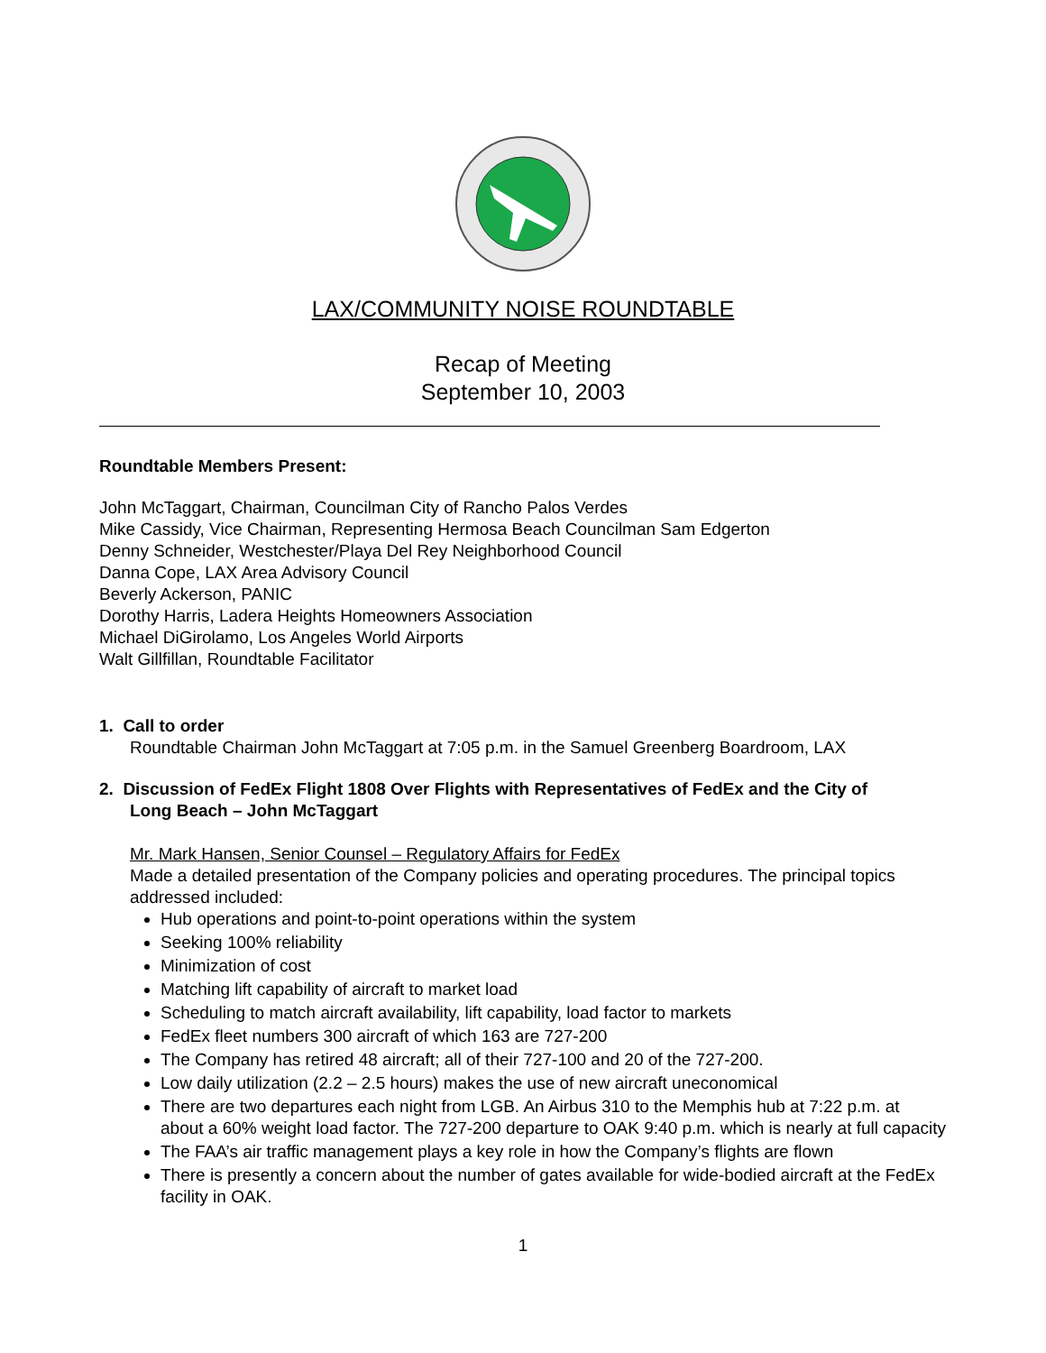LAX/COMMUNITY NOISE ROUNDTABLE
Recap of Meeting
September 10, 2003
Roundtable Members Present:
John McTaggart, Chairman, Councilman City of Rancho Palos Verdes
Mike Cassidy, Vice Chairman, Representing Hermosa Beach Councilman Sam Edgerton
Denny Schneider, Westchester/Playa Del Rey Neighborhood Council
Danna Cope, LAX Area Advisory Council
Beverly Ackerson, PANIC
Dorothy Harris, Ladera Heights Homeowners Association
Michael DiGirolamo, Los Angeles World Airports
Walt Gillfillan, Roundtable Facilitator
1. Call to order
Roundtable Chairman John McTaggart at 7:05 p.m. in the Samuel Greenberg Boardroom, LAX
2. Discussion of FedEx Flight 1808 Over Flights with Representatives of FedEx and the City of
Long Beach – John McTaggart
Mr. Mark Hansen, Senior Counsel – Regulatory Affairs for FedEx
Made a detailed presentation of the Company policies and operating procedures. The principal topics addressed included:
Hub operations and point-to-point operations within the system
Seeking 100% reliability
Minimization of cost
Matching lift capability of aircraft to market load
Scheduling to match aircraft availability, lift capability, load factor to markets
FedEx fleet numbers 300 aircraft of which 163 are 727-200
The Company has retired 48 aircraft; all of their 727-100 and 20 of the 727-200.
Low daily utilization (2.2 – 2.5 hours) makes the use of new aircraft uneconomical
There are two departures each night from LGB. An Airbus 310 to the Memphis hub at 7:22 p.m. at about a 60% weight load factor. The 727-200 departure to OAK 9:40 p.m. which is nearly at full capacity
The FAA’s air traffic management plays a key role in how the Company’s flights are flown
There is presently a concern about the number of gates available for wide-bodied aircraft at the FedEx facility in OAK.
1